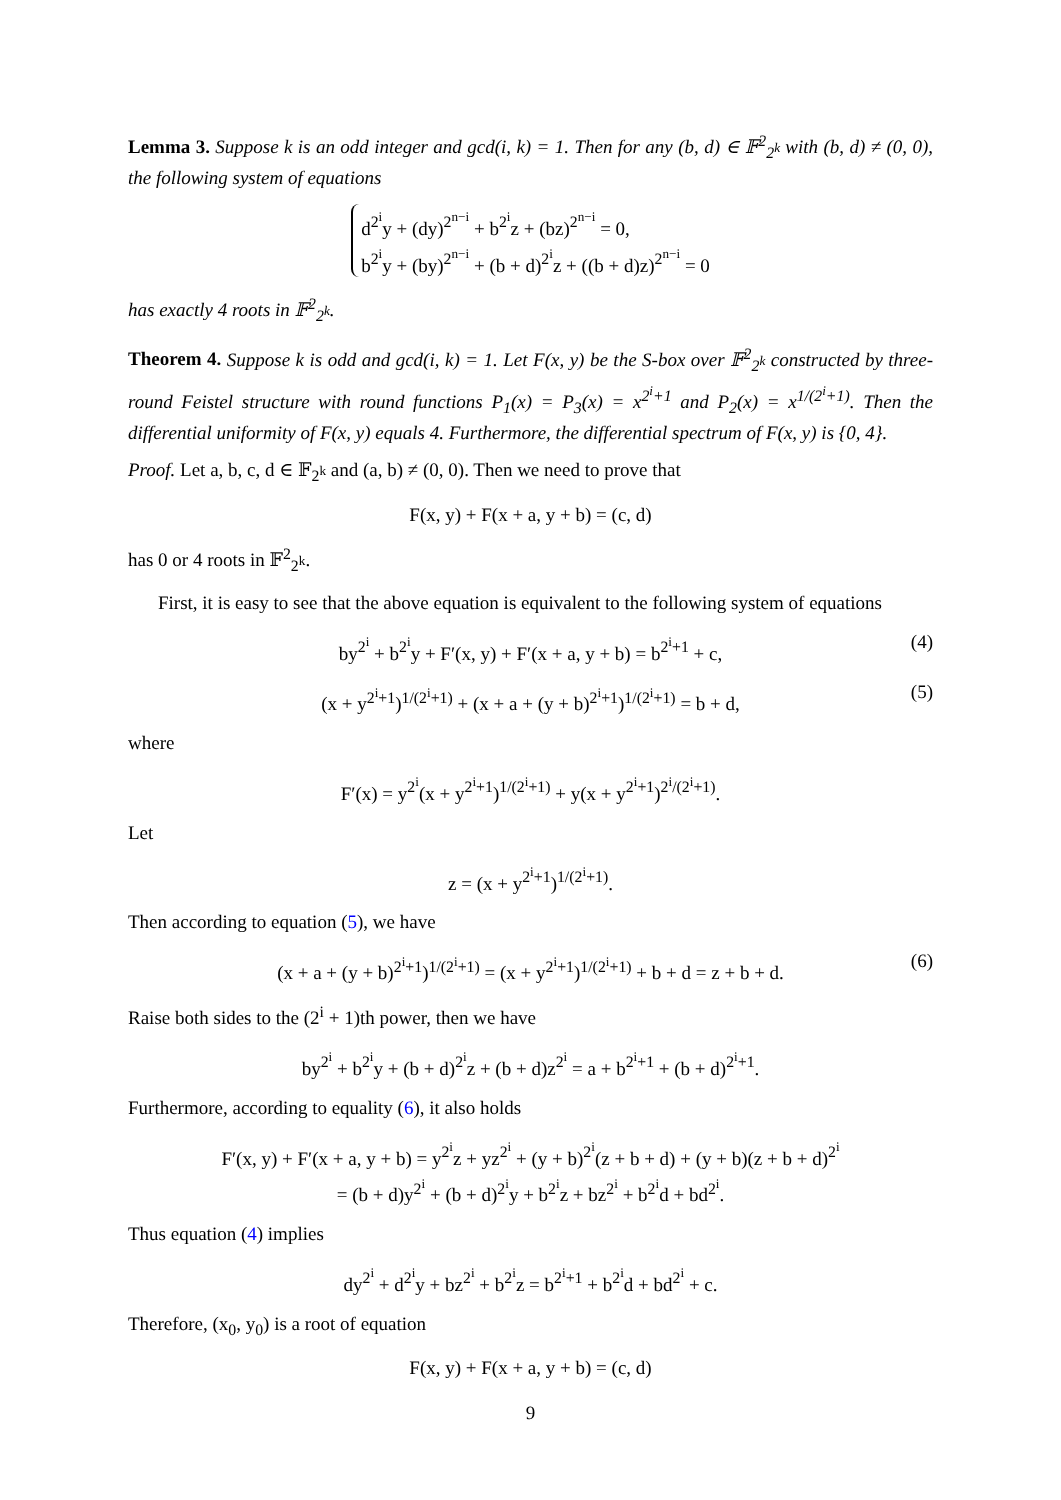Lemma 3. Suppose k is an odd integer and gcd(i, k) = 1. Then for any (b, d) ∈ 𝔽<sup>2</sup><sub>2<sup>k</sup></sub> with (b, d) ≠ (0, 0), the following system of equations
d<sup>2<sup>i</sup></sup>y + (dy)<sup>2<sup>n−i</sup></sup> + b<sup>2<sup>i</sup></sup>z + (bz)<sup>2<sup>n−i</sup></sup> = 0,
b<sup>2<sup>i</sup></sup>y + (by)<sup>2<sup>n−i</sup></sup> + (b + d)<sup>2<sup>i</sup></sup>z + ((b + d)z)<sup>2<sup>n−i</sup></sup> = 0
has exactly 4 roots in 𝔽<sup>2</sup><sub>2<sup>k</sup></sub>.
Theorem 4. Suppose k is odd and gcd(i, k) = 1. Let F(x, y) be the S-box over 𝔽<sup>2</sup><sub>2<sup>k</sup></sub> constructed by three-round Feistel structure with round functions P<sub>1</sub>(x) = P<sub>3</sub>(x) = x<sup>2<sup>i</sup>+1</sup> and P<sub>2</sub>(x) = x<sup>1/(2<sup>i</sup>+1)</sup>. Then the differential uniformity of F(x, y) equals 4. Furthermore, the differential spectrum of F(x, y) is {0, 4}.
Proof. Let a, b, c, d ∈ 𝔽<sub>2<sup>k</sup></sub> and (a, b) ≠ (0, 0). Then we need to prove that
F(x, y) + F(x + a, y + b) = (c, d)
has 0 or 4 roots in 𝔽<sup>2</sup><sub>2<sup>k</sup></sub>.
First, it is easy to see that the above equation is equivalent to the following system of equations
by<sup>2<sup>i</sup></sup> + b<sup>2<sup>i</sup></sup>y + F′(x, y) + F′(x + a, y + b) = b<sup>2<sup>i</sup>+1</sup> + c, (4)
(x + y<sup>2<sup>i</sup>+1</sup>)<sup>1/(2<sup>i</sup>+1)</sup> + (x + a + (y + b)<sup>2<sup>i</sup>+1</sup>)<sup>1/(2<sup>i</sup>+1)</sup> = b + d, (5)
where
F′(x) = y<sup>2<sup>i</sup></sup>(x + y<sup>2<sup>i</sup>+1</sup>)<sup>1/(2<sup>i</sup>+1)</sup> + y(x + y<sup>2<sup>i</sup>+1</sup>)<sup>2<sup>i</sup>/(2<sup>i</sup>+1)</sup>.
Let
z = (x + y<sup>2<sup>i</sup>+1</sup>)<sup>1/(2<sup>i</sup>+1)</sup>.
Then according to equation (5), we have
(x + a + (y + b)<sup>2<sup>i</sup>+1</sup>)<sup>1/(2<sup>i</sup>+1)</sup> = (x + y<sup>2<sup>i</sup>+1</sup>)<sup>1/(2<sup>i</sup>+1)</sup> + b + d = z + b + d. (6)
Raise both sides to the (2<sup>i</sup> + 1)th power, then we have
by<sup>2<sup>i</sup></sup> + b<sup>2<sup>i</sup></sup>y + (b + d)<sup>2<sup>i</sup></sup>z + (b + d)z<sup>2<sup>i</sup></sup> = a + b<sup>2<sup>i</sup>+1</sup> + (b + d)<sup>2<sup>i</sup>+1</sup>.
Furthermore, according to equality (6), it also holds
F′(x, y) + F′(x + a, y + b) = y<sup>2<sup>i</sup></sup>z + yz<sup>2<sup>i</sup></sup> + (y + b)<sup>2<sup>i</sup></sup>(z + b + d) + (y + b)(z + b + d)<sup>2<sup>i</sup></sup>
= (b + d)y<sup>2<sup>i</sup></sup> + (b + d)<sup>2<sup>i</sup></sup>y + b<sup>2<sup>i</sup></sup>z + bz<sup>2<sup>i</sup></sup> + b<sup>2<sup>i</sup></sup>d + bd<sup>2<sup>i</sup></sup>.
Thus equation (4) implies
dy<sup>2<sup>i</sup></sup> + d<sup>2<sup>i</sup></sup>y + bz<sup>2<sup>i</sup></sup> + b<sup>2<sup>i</sup></sup>z = b<sup>2<sup>i</sup>+1</sup> + b<sup>2<sup>i</sup></sup>d + bd<sup>2<sup>i</sup></sup> + c.
Therefore, (x<sub>0</sub>, y<sub>0</sub>) is a root of equation
F(x, y) + F(x + a, y + b) = (c, d)
9